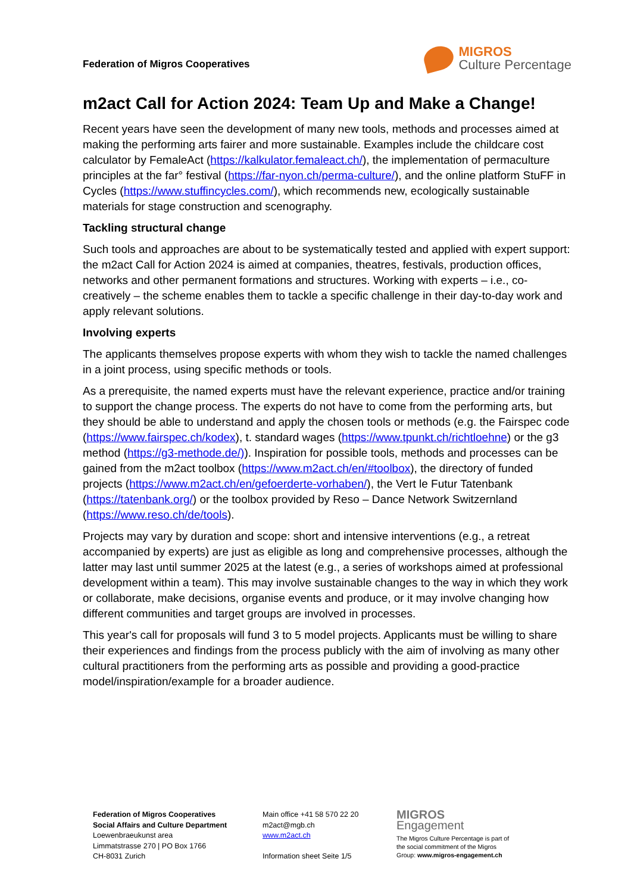Federation of Migros Cooperatives
MIGROS
Culture Percentage
m2act Call for Action 2024: Team Up and Make a Change!
Recent years have seen the development of many new tools, methods and processes aimed at making the performing arts fairer and more sustainable. Examples include the childcare cost calculator by FemaleAct (https://kalkulator.femaleact.ch/), the implementation of permaculture principles at the far° festival (https://far-nyon.ch/perma-culture/), and the online platform StuFF in Cycles (https://www.stuffincycles.com/), which recommends new, ecologically sustainable materials for stage construction and scenography.
Tackling structural change
Such tools and approaches are about to be systematically tested and applied with expert support: the m2act Call for Action 2024 is aimed at companies, theatres, festivals, production offices, networks and other permanent formations and structures. Working with experts – i.e., co-creatively – the scheme enables them to tackle a specific challenge in their day-to-day work and apply relevant solutions.
Involving experts
The applicants themselves propose experts with whom they wish to tackle the named challenges in a joint process, using specific methods or tools.
As a prerequisite, the named experts must have the relevant experience, practice and/or training to support the change process. The experts do not have to come from the performing arts, but they should be able to understand and apply the chosen tools or methods (e.g. the Fairspec code (https://www.fairspec.ch/kodex), t. standard wages (https://www.tpunkt.ch/richtloehne) or the g3 method (https://g3-methode.de/)). Inspiration for possible tools, methods and processes can be gained from the m2act toolbox (https://www.m2act.ch/en/#toolbox), the directory of funded projects (https://www.m2act.ch/en/gefoerderte-vorhaben/), the Vert le Futur Tatenbank (https://tatenbank.org/) or the toolbox provided by Reso – Dance Network Switzernland (https://www.reso.ch/de/tools).
Projects may vary by duration and scope: short and intensive interventions (e.g., a retreat accompanied by experts) are just as eligible as long and comprehensive processes, although the latter may last until summer 2025 at the latest (e.g., a series of workshops aimed at professional development within a team). This may involve sustainable changes to the way in which they work or collaborate, make decisions, organise events and produce, or it may involve changing how different communities and target groups are involved in processes.
This year's call for proposals will fund 3 to 5 model projects. Applicants must be willing to share their experiences and findings from the process publicly with the aim of involving as many other cultural practitioners from the performing arts as possible and providing a good-practice model/inspiration/example for a broader audience.
Federation of Migros Cooperatives
Social Affairs and Culture Department
Loewenbraeukunst area
Limmatstrasse 270 | PO Box 1766
CH-8031 Zurich
Main office +41 58 570 22 20
m2act@mgb.ch
www.m2act.ch
Information sheet Seite 1/5
MIGROS
Engagement
The Migros Culture Percentage is part of
the social commitment of the Migros
Group: www.migros-engagement.ch